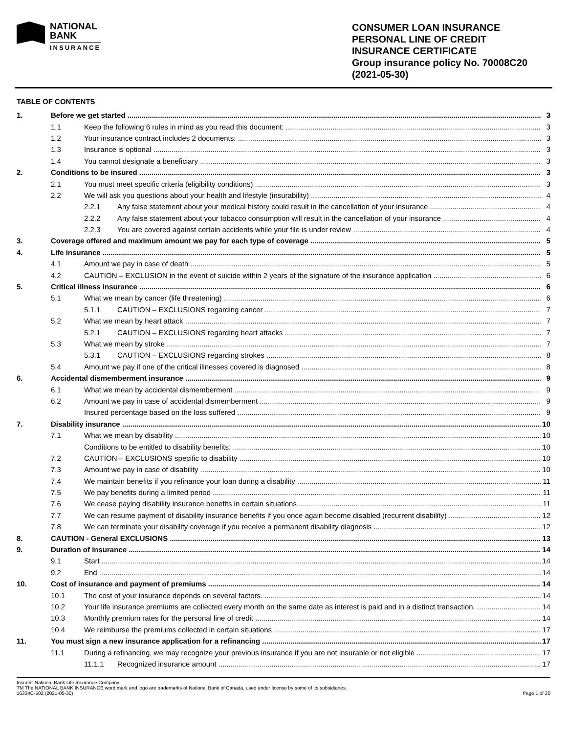NATIONAL
BANK
INSURANCE
CONSUMER LOAN INSURANCE
PERSONAL LINE OF CREDIT
INSURANCE CERTIFICATE
Group insurance policy No. 70008C20
(2021-05-30)
TABLE OF CONTENTS
1. Before we get started 3
1.1 Keep the following 6 rules in mind as you read this document: 3
1.2 Your insurance contract includes 2 documents: 3
1.3 Insurance is optional 3
1.4 You cannot designate a beneficiary 3
2. Conditions to be insured 3
2.1 You must meet specific criteria (eligibility conditions) 3
2.2 We will ask you questions about your health and lifestyle (insurability) 4
2.2.1 Any false statement about your medical history could result in the cancellation of your insurance 4
2.2.2 Any false statement about your tobacco consumption will result in the cancellation of your insurance 4
2.2.3 You are covered against certain accidents while your file is under review 4
3. Coverage offered and maximum amount we pay for each type of coverage 5
4. Life insurance 5
4.1 Amount we pay in case of death 5
4.2 CAUTION – EXCLUSION in the event of suicide within 2 years of the signature of the insurance application 6
5. Critical illness insurance 6
5.1 What we mean by cancer (life threatening) 6
5.1.1 CAUTION – EXCLUSIONS regarding cancer 7
5.2 What we mean by heart attack 7
5.2.1 CAUTION – EXCLUSIONS regarding heart attacks 7
5.3 What we mean by stroke 7
5.3.1 CAUTION – EXCLUSIONS regarding strokes 8
5.4 Amount we pay if one of the critical illnesses covered is diagnosed 8
6. Accidental dismemberment insurance 9
6.1 What we mean by accidental dismemberment 9
6.2 Amount we pay in case of accidental dismemberment 9
Insured percentage based on the loss suffered 9
7. Disability insurance 10
7.1 What we mean by disability 10
Conditions to be entitled to disability benefits: 10
7.2 CAUTION – EXCLUSIONS specific to disability 10
7.3 Amount we pay in case of disability 10
7.4 We maintain benefits if you refinance your loan during a disability 11
7.5 We pay benefits during a limited period 11
7.6 We cease paying disability insurance benefits in certain situations 11
7.7 We can resume payment of disability insurance benefits if you once again become disabled (recurrent disability) 12
7.8 We can terminate your disability coverage if you receive a permanent disability diagnosis 12
8. CAUTION - General EXCLUSIONS 13
9. Duration of insurance 14
9.1 Start 14
9.2 End 14
10. Cost of insurance and payment of premiums 14
10.1 The cost of your insurance depends on several factors. 14
10.2 Your life insurance premiums are collected every month on the same date as interest is paid and in a distinct transaction. 14
10.3 Monthly premium rates for the personal line of credit 14
10.4 We reimburse the premiums collected in certain situations 17
11. You must sign a new insurance application for a refinancing 17
11.1 During a refinancing, we may recognize your previous insurance if you are not insurable or not eligible 17
11.1.1 Recognized insurance amount 17
Insurer: National Bank Life Insurance Company
TM The NATIONAL BANK INSURANCE word mark and logo are trademarks of National Bank of Canada, used under license by some of its subsidiaries.
16334C-502 (2021-05-30) Page 1 of 20